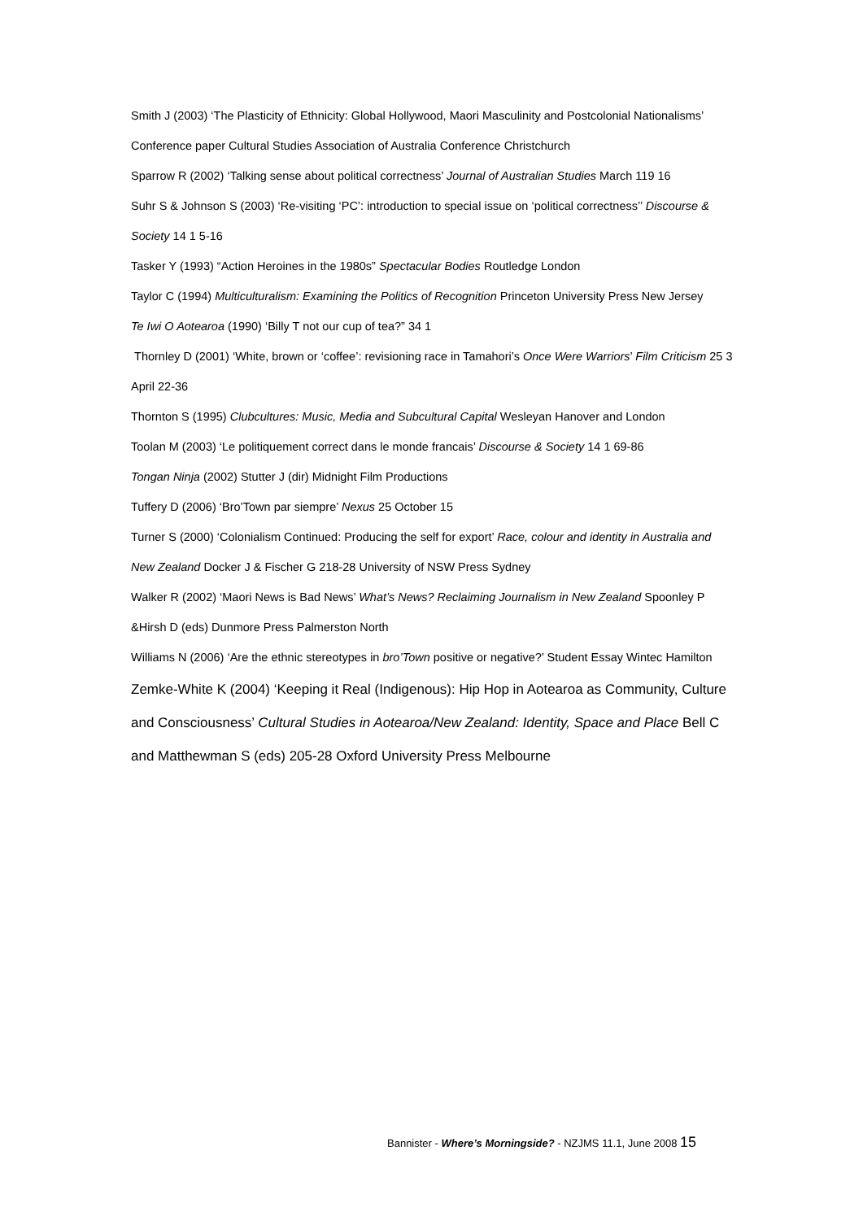Smith J (2003) ‘The Plasticity of Ethnicity: Global Hollywood, Maori Masculinity and Postcolonial Nationalisms’ Conference paper Cultural Studies Association of Australia Conference Christchurch
Sparrow R (2002) ‘Talking sense about political correctness’ Journal of Australian Studies March 119 16
Suhr S & Johnson S (2003) ‘Re-visiting ‘PC’: introduction to special issue on ‘political correctness’’ Discourse & Society 14 1 5-16
Tasker Y (1993) “Action Heroines in the 1980s” Spectacular Bodies Routledge London
Taylor C (1994) Multiculturalism: Examining the Politics of Recognition Princeton University Press New Jersey
Te Iwi O Aotearoa (1990) ‘Billy T not our cup of tea?” 34 1
Thornley D (2001) ‘White, brown or ‘coffee’: revisioning race in Tamahori’s Once Were Warriors’ Film Criticism 25 3 April 22-36
Thornton S (1995) Clubcultures: Music, Media and Subcultural Capital Wesleyan Hanover and London
Toolan M (2003) ‘Le politiquement correct dans le monde francais’ Discourse & Society 14 1 69-86
Tongan Ninja (2002) Stutter J (dir) Midnight Film Productions
Tuffery D (2006) ‘Bro’Town par siempre’ Nexus 25 October 15
Turner S (2000) ‘Colonialism Continued: Producing the self for export’ Race, colour and identity in Australia and New Zealand Docker J & Fischer G 218-28 University of NSW Press Sydney
Walker R (2002) ‘Maori News is Bad News’ What’s News? Reclaiming Journalism in New Zealand Spoonley P &Hirsh D (eds) Dunmore Press Palmerston North
Williams N (2006) ‘Are the ethnic stereotypes in bro’Town positive or negative?’ Student Essay Wintec Hamilton
Zemke-White K (2004) ‘Keeping it Real (Indigenous): Hip Hop in Aotearoa as Community, Culture and Consciousness’ Cultural Studies in Aotearoa/New Zealand: Identity, Space and Place Bell C and Matthewman S (eds) 205-28 Oxford University Press Melbourne
Bannister - Where’s Morningside? - NZJMS 11.1, June 2008 15